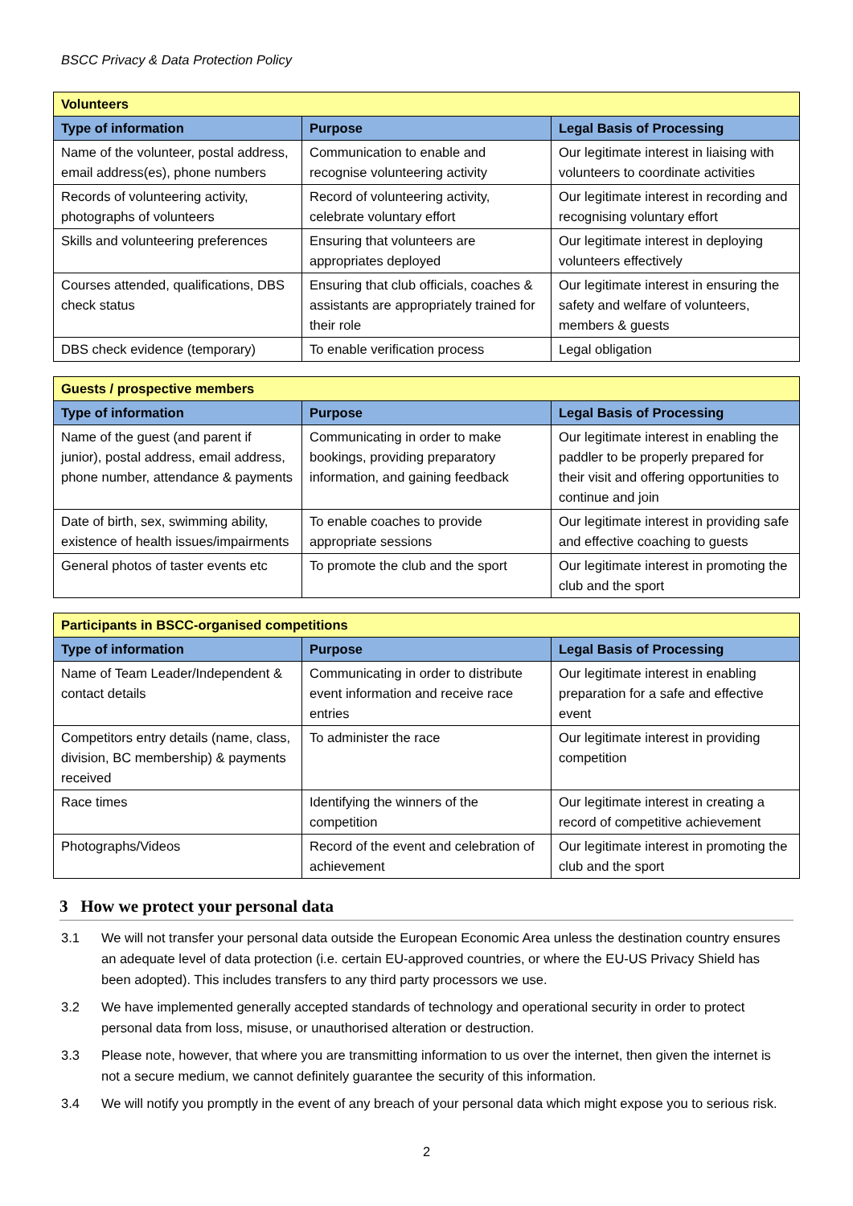BSCC Privacy & Data Protection Policy
| Volunteers | | |
| --- | --- | --- |
| Type of information | Purpose | Legal Basis of Processing |
| Name of the volunteer, postal address, email address(es), phone numbers | Communication to enable and recognise volunteering activity | Our legitimate interest in liaising with volunteers to coordinate activities |
| Records of volunteering activity, photographs of volunteers | Record of volunteering activity, celebrate voluntary effort | Our legitimate interest in recording and recognising voluntary effort |
| Skills and volunteering preferences | Ensuring that volunteers are appropriates deployed | Our legitimate interest in deploying volunteers effectively |
| Courses attended, qualifications, DBS check status | Ensuring that club officials, coaches & assistants are appropriately trained for their role | Our legitimate interest in ensuring the safety and welfare of volunteers, members & guests |
| DBS check evidence (temporary) | To enable verification process | Legal obligation |
| Guests / prospective members | | |
| --- | --- | --- |
| Type of information | Purpose | Legal Basis of Processing |
| Name of the guest (and parent if junior), postal address, email address, phone number, attendance & payments | Communicating in order to make bookings, providing preparatory information, and gaining feedback | Our legitimate interest in enabling the paddler to be properly prepared for their visit and offering opportunities to continue and join |
| Date of birth, sex, swimming ability, existence of health issues/impairments | To enable coaches to provide appropriate sessions | Our legitimate interest in providing safe and effective coaching to guests |
| General photos of taster events etc | To promote the club and the sport | Our legitimate interest in promoting the club and the sport |
| Participants in BSCC-organised competitions | | |
| --- | --- | --- |
| Type of information | Purpose | Legal Basis of Processing |
| Name of Team Leader/Independent & contact details | Communicating in order to distribute event information and receive race entries | Our legitimate interest in enabling preparation for a safe and effective event |
| Competitors entry details (name, class, division, BC membership) & payments received | To administer the race | Our legitimate interest in providing competition |
| Race times | Identifying the winners of the competition | Our legitimate interest in creating a record of competitive achievement |
| Photographs/Videos | Record of the event and celebration of achievement | Our legitimate interest in promoting the club and the sport |
3 How we protect your personal data
3.1 We will not transfer your personal data outside the European Economic Area unless the destination country ensures an adequate level of data protection (i.e. certain EU-approved countries, or where the EU-US Privacy Shield has been adopted). This includes transfers to any third party processors we use.
3.2 We have implemented generally accepted standards of technology and operational security in order to protect personal data from loss, misuse, or unauthorised alteration or destruction.
3.3 Please note, however, that where you are transmitting information to us over the internet, then given the internet is not a secure medium, we cannot definitely guarantee the security of this information.
3.4 We will notify you promptly in the event of any breach of your personal data which might expose you to serious risk.
2